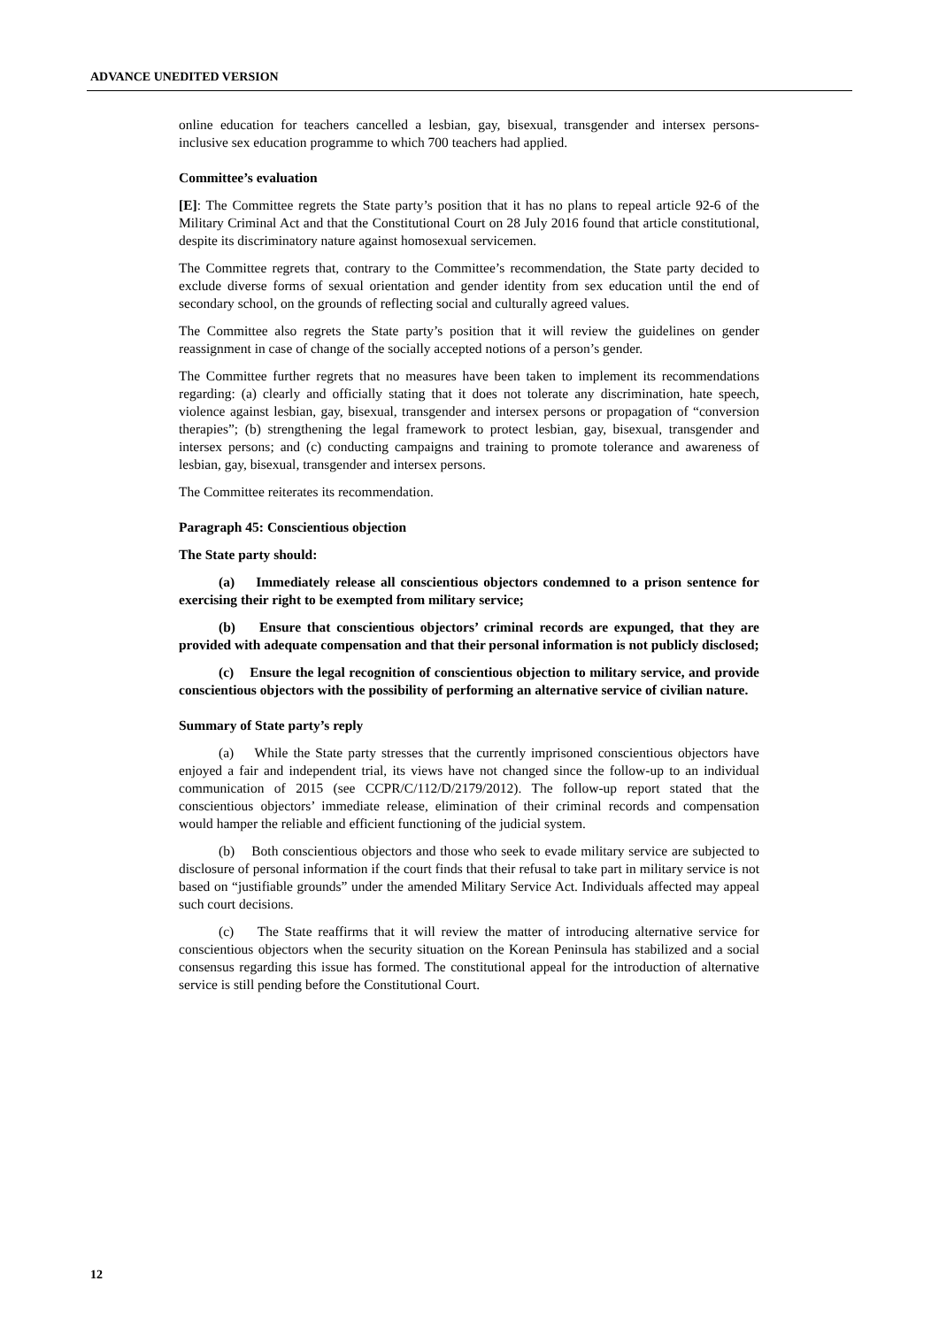ADVANCE UNEDITED VERSION
online education for teachers cancelled a lesbian, gay, bisexual, transgender and intersex persons-inclusive sex education programme to which 700 teachers had applied.
Committee’s evaluation
[E]: The Committee regrets the State party’s position that it has no plans to repeal article 92-6 of the Military Criminal Act and that the Constitutional Court on 28 July 2016 found that article constitutional, despite its discriminatory nature against homosexual servicemen.
The Committee regrets that, contrary to the Committee’s recommendation, the State party decided to exclude diverse forms of sexual orientation and gender identity from sex education until the end of secondary school, on the grounds of reflecting social and culturally agreed values.
The Committee also regrets the State party’s position that it will review the guidelines on gender reassignment in case of change of the socially accepted notions of a person’s gender.
The Committee further regrets that no measures have been taken to implement its recommendations regarding: (a) clearly and officially stating that it does not tolerate any discrimination, hate speech, violence against lesbian, gay, bisexual, transgender and intersex persons or propagation of “conversion therapies”; (b) strengthening the legal framework to protect lesbian, gay, bisexual, transgender and intersex persons; and (c) conducting campaigns and training to promote tolerance and awareness of lesbian, gay, bisexual, transgender and intersex persons.
The Committee reiterates its recommendation.
Paragraph 45: Conscientious objection
The State party should:
(a) Immediately release all conscientious objectors condemned to a prison sentence for exercising their right to be exempted from military service;
(b) Ensure that conscientious objectors’ criminal records are expunged, that they are provided with adequate compensation and that their personal information is not publicly disclosed;
(c) Ensure the legal recognition of conscientious objection to military service, and provide conscientious objectors with the possibility of performing an alternative service of civilian nature.
Summary of State party’s reply
(a) While the State party stresses that the currently imprisoned conscientious objectors have enjoyed a fair and independent trial, its views have not changed since the follow-up to an individual communication of 2015 (see CCPR/C/112/D/2179/2012). The follow-up report stated that the conscientious objectors’ immediate release, elimination of their criminal records and compensation would hamper the reliable and efficient functioning of the judicial system.
(b) Both conscientious objectors and those who seek to evade military service are subjected to disclosure of personal information if the court finds that their refusal to take part in military service is not based on “justifiable grounds” under the amended Military Service Act. Individuals affected may appeal such court decisions.
(c) The State reaffirms that it will review the matter of introducing alternative service for conscientious objectors when the security situation on the Korean Peninsula has stabilized and a social consensus regarding this issue has formed. The constitutional appeal for the introduction of alternative service is still pending before the Constitutional Court.
12